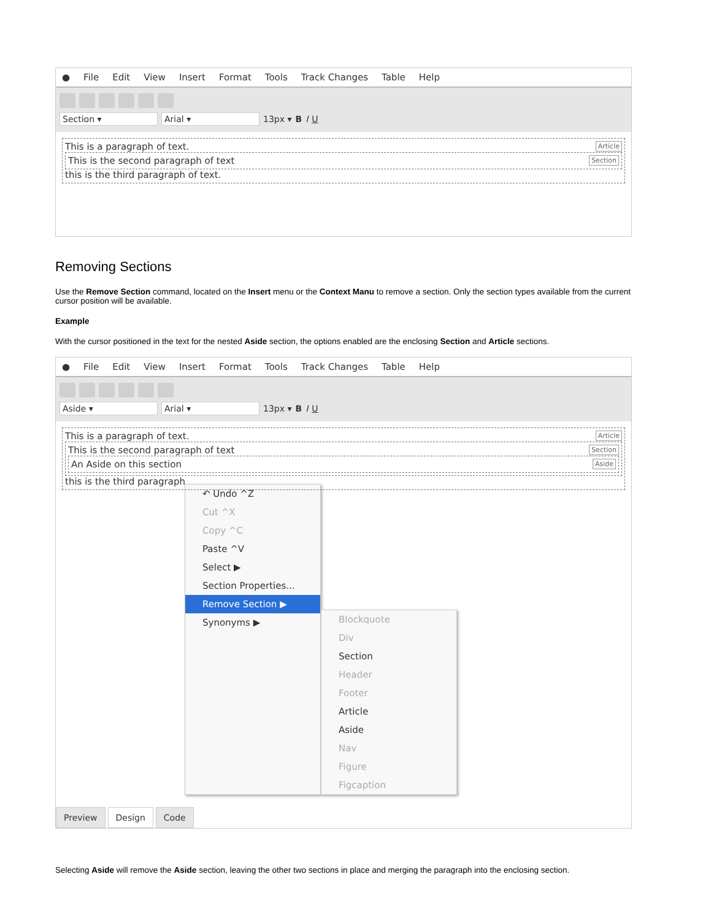● File Edit View Insert Format Tools Track Changes Table Help
Section ▾ Arial ▾ 13px ▾ B I U
Article This is a paragraph of text.
Section This is the second paragraph of text
this is the third paragraph of text.
Removing Sections
Use the Remove Section command, located on the Insert menu or the Context Manu to remove a section. Only the section types available from the current cursor position will be available.
Example
With the cursor positioned in the text for the nested Aside section, the options enabled are the enclosing Section and Article sections.
● File Edit View Insert Format Tools Track Changes Table Help
Aside ▾ Arial ▾ 13px ▾ B I U
Article This is a paragraph of text.
Section This is the second paragraph of text
Aside An Aside on this section
this is the third paragraph
↶ Undo ^Z
Cut ^X
Copy ^C
Paste ^V
Select ▶
Section Properties...
Remove Section ▶
Synonyms ▶
Blockquote
Div
Section
Header
Footer
Article
Aside
Nav
Figure
Figcaption
Preview Design Code
Selecting Aside will remove the Aside section, leaving the other two sections in place and merging the paragraph into the enclosing section.